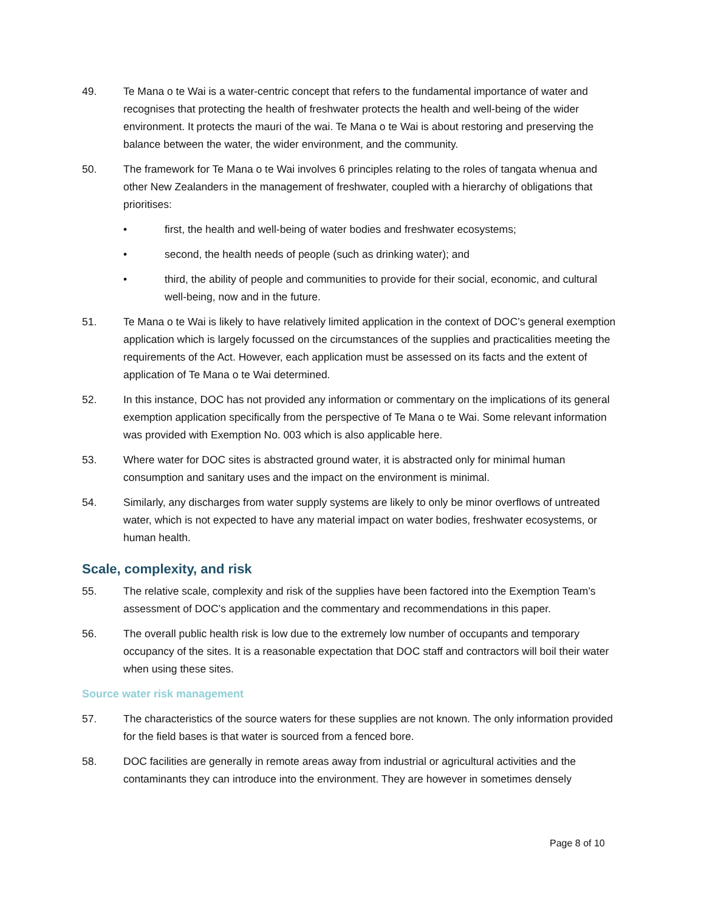49. Te Mana o te Wai is a water-centric concept that refers to the fundamental importance of water and recognises that protecting the health of freshwater protects the health and well-being of the wider environment. It protects the mauri of the wai. Te Mana o te Wai is about restoring and preserving the balance between the water, the wider environment, and the community.
50. The framework for Te Mana o te Wai involves 6 principles relating to the roles of tangata whenua and other New Zealanders in the management of freshwater, coupled with a hierarchy of obligations that prioritises:
• first, the health and well-being of water bodies and freshwater ecosystems;
• second, the health needs of people (such as drinking water); and
• third, the ability of people and communities to provide for their social, economic, and cultural well-being, now and in the future.
51. Te Mana o te Wai is likely to have relatively limited application in the context of DOC’s general exemption application which is largely focussed on the circumstances of the supplies and practicalities meeting the requirements of the Act. However, each application must be assessed on its facts and the extent of application of Te Mana o te Wai determined.
52. In this instance, DOC has not provided any information or commentary on the implications of its general exemption application specifically from the perspective of Te Mana o te Wai. Some relevant information was provided with Exemption No. 003 which is also applicable here.
53. Where water for DOC sites is abstracted ground water, it is abstracted only for minimal human consumption and sanitary uses and the impact on the environment is minimal.
54. Similarly, any discharges from water supply systems are likely to only be minor overflows of untreated water, which is not expected to have any material impact on water bodies, freshwater ecosystems, or human health.
Scale, complexity, and risk
55. The relative scale, complexity and risk of the supplies have been factored into the Exemption Team’s assessment of DOC’s application and the commentary and recommendations in this paper.
56. The overall public health risk is low due to the extremely low number of occupants and temporary occupancy of the sites. It is a reasonable expectation that DOC staff and contractors will boil their water when using these sites.
Source water risk management
57. The characteristics of the source waters for these supplies are not known. The only information provided for the field bases is that water is sourced from a fenced bore.
58. DOC facilities are generally in remote areas away from industrial or agricultural activities and the contaminants they can introduce into the environment. They are however in sometimes densely
Page 8 of 10